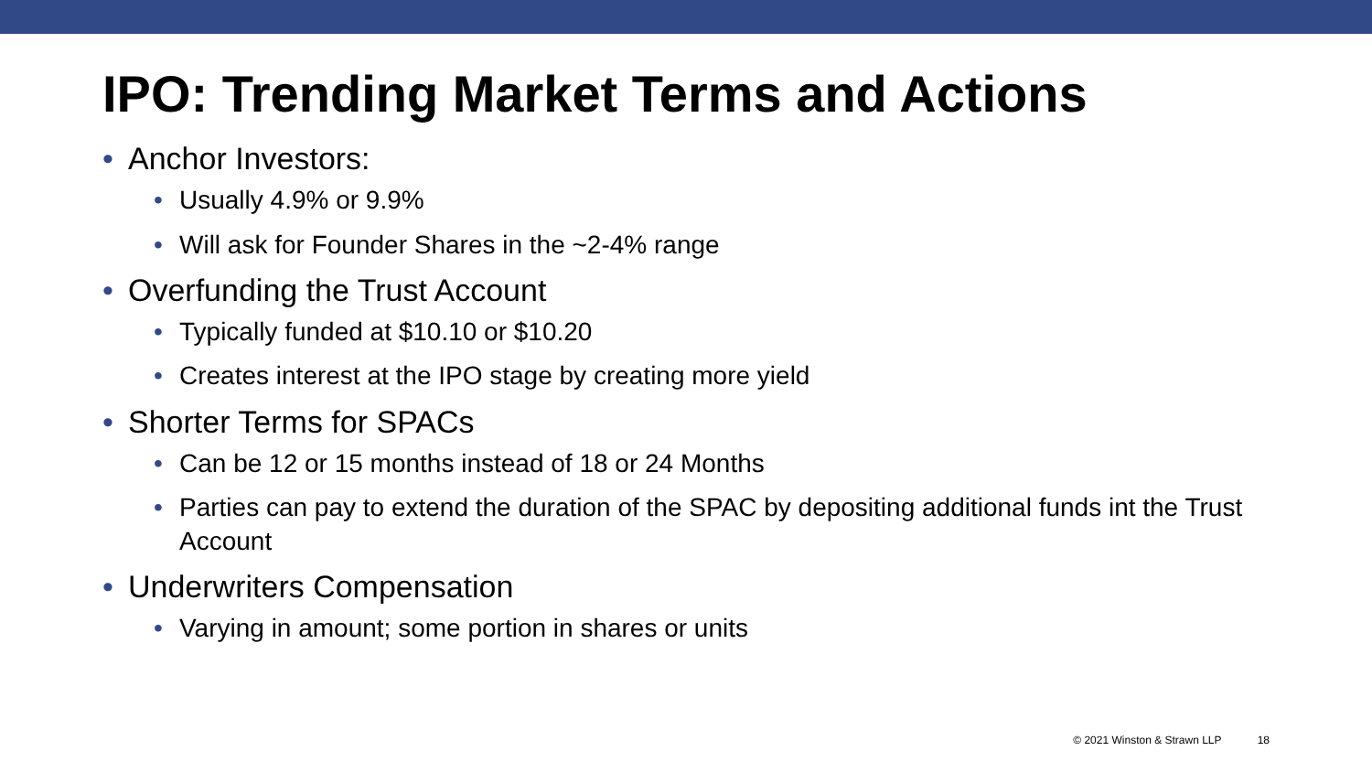IPO: Trending Market Terms and Actions
Anchor Investors:
Usually 4.9% or 9.9%
Will ask for Founder Shares in the ~2-4% range
Overfunding the Trust Account
Typically funded at $10.10 or $10.20
Creates interest at the IPO stage by creating more yield
Shorter Terms for SPACs
Can be 12 or 15 months instead of 18 or 24 Months
Parties can pay to extend the duration of the SPAC by depositing additional funds int the Trust Account
Underwriters Compensation
Varying in amount; some portion in shares or units
© 2021 Winston & Strawn LLP 18